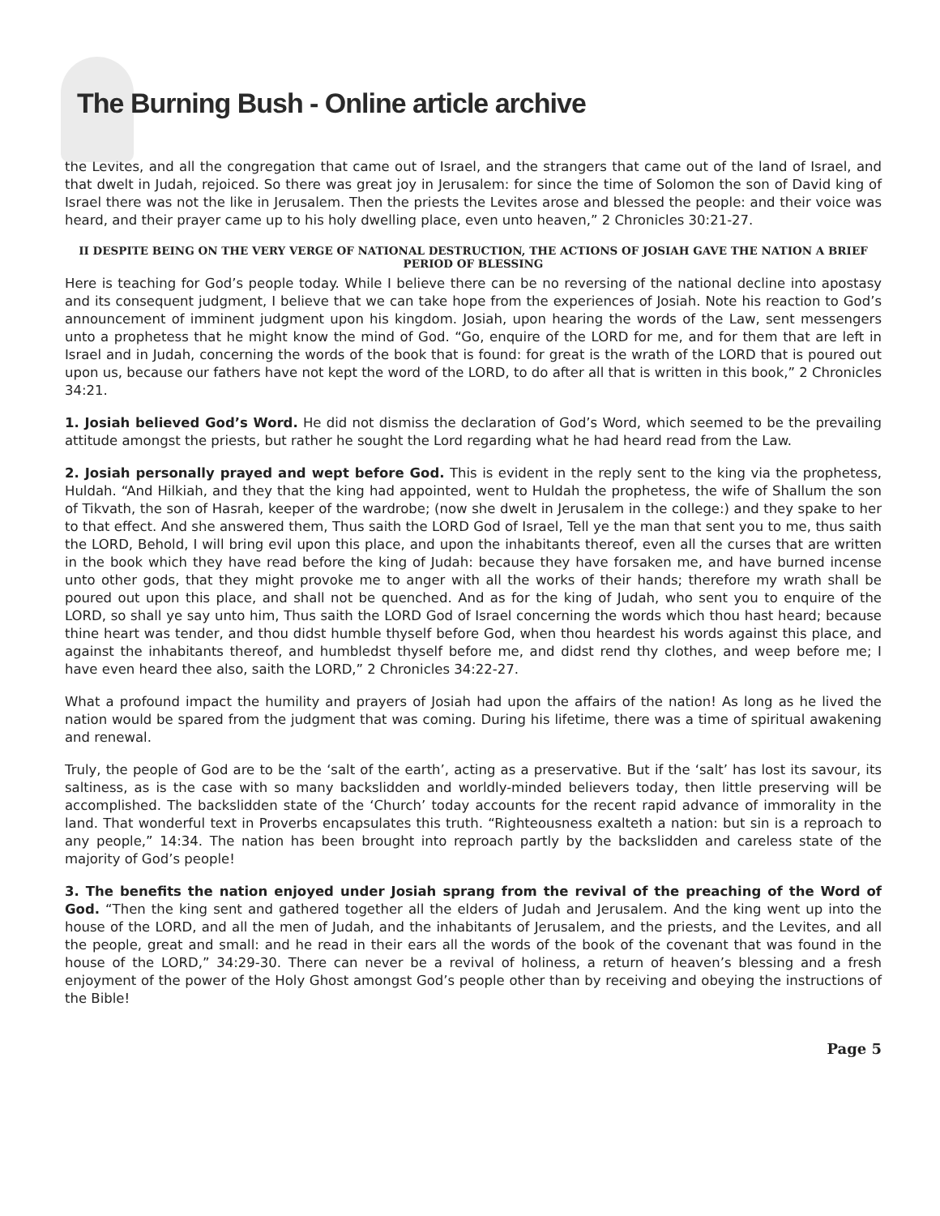The Burning Bush - Online article archive
the Levites, and all the congregation that came out of Israel, and the strangers that came out of the land of Israel, and that dwelt in Judah, rejoiced. So there was great joy in Jerusalem: for since the time of Solomon the son of David king of Israel there was not the like in Jerusalem. Then the priests the Levites arose and blessed the people: and their voice was heard, and their prayer came up to his holy dwelling place, even unto heaven,” 2 Chronicles 30:21-27.
II DESPITE BEING ON THE VERY VERGE OF NATIONAL DESTRUCTION, THE ACTIONS OF JOSIAH GAVE THE NATION A BRIEF PERIOD OF BLESSING
Here is teaching for God’s people today. While I believe there can be no reversing of the national decline into apostasy and its consequent judgment, I believe that we can take hope from the experiences of Josiah. Note his reaction to God’s announcement of imminent judgment upon his kingdom. Josiah, upon hearing the words of the Law, sent messengers unto a prophetess that he might know the mind of God. “Go, enquire of the LORD for me, and for them that are left in Israel and in Judah, concerning the words of the book that is found: for great is the wrath of the LORD that is poured out upon us, because our fathers have not kept the word of the LORD, to do after all that is written in this book,” 2 Chronicles 34:21.
1. Josiah believed God’s Word. He did not dismiss the declaration of God’s Word, which seemed to be the prevailing attitude amongst the priests, but rather he sought the Lord regarding what he had heard read from the Law.
2. Josiah personally prayed and wept before God. This is evident in the reply sent to the king via the prophetess, Huldah. “And Hilkiah, and they that the king had appointed, went to Huldah the prophetess, the wife of Shallum the son of Tikvath, the son of Hasrah, keeper of the wardrobe; (now she dwelt in Jerusalem in the college:) and they spake to her to that effect. And she answered them, Thus saith the LORD God of Israel, Tell ye the man that sent you to me, thus saith the LORD, Behold, I will bring evil upon this place, and upon the inhabitants thereof, even all the curses that are written in the book which they have read before the king of Judah: because they have forsaken me, and have burned incense unto other gods, that they might provoke me to anger with all the works of their hands; therefore my wrath shall be poured out upon this place, and shall not be quenched. And as for the king of Judah, who sent you to enquire of the LORD, so shall ye say unto him, Thus saith the LORD God of Israel concerning the words which thou hast heard; because thine heart was tender, and thou didst humble thyself before God, when thou heardest his words against this place, and against the inhabitants thereof, and humbledst thyself before me, and didst rend thy clothes, and weep before me; I have even heard thee also, saith the LORD,” 2 Chronicles 34:22-27.
What a profound impact the humility and prayers of Josiah had upon the affairs of the nation! As long as he lived the nation would be spared from the judgment that was coming. During his lifetime, there was a time of spiritual awakening and renewal.
Truly, the people of God are to be the ‘salt of the earth’, acting as a preservative. But if the ‘salt’ has lost its savour, its saltiness, as is the case with so many backslidden and worldly-minded believers today, then little preserving will be accomplished. The backslidden state of the ‘Church’ today accounts for the recent rapid advance of immorality in the land. That wonderful text in Proverbs encapsulates this truth. “Righteousness exalteth a nation: but sin is a reproach to any people,” 14:34. The nation has been brought into reproach partly by the backslidden and careless state of the majority of God’s people!
3. The benefits the nation enjoyed under Josiah sprang from the revival of the preaching of the Word of God. “Then the king sent and gathered together all the elders of Judah and Jerusalem. And the king went up into the house of the LORD, and all the men of Judah, and the inhabitants of Jerusalem, and the priests, and the Levites, and all the people, great and small: and he read in their ears all the words of the book of the covenant that was found in the house of the LORD,” 34:29-30. There can never be a revival of holiness, a return of heaven’s blessing and a fresh enjoyment of the power of the Holy Ghost amongst God’s people other than by receiving and obeying the instructions of the Bible!
Page 5